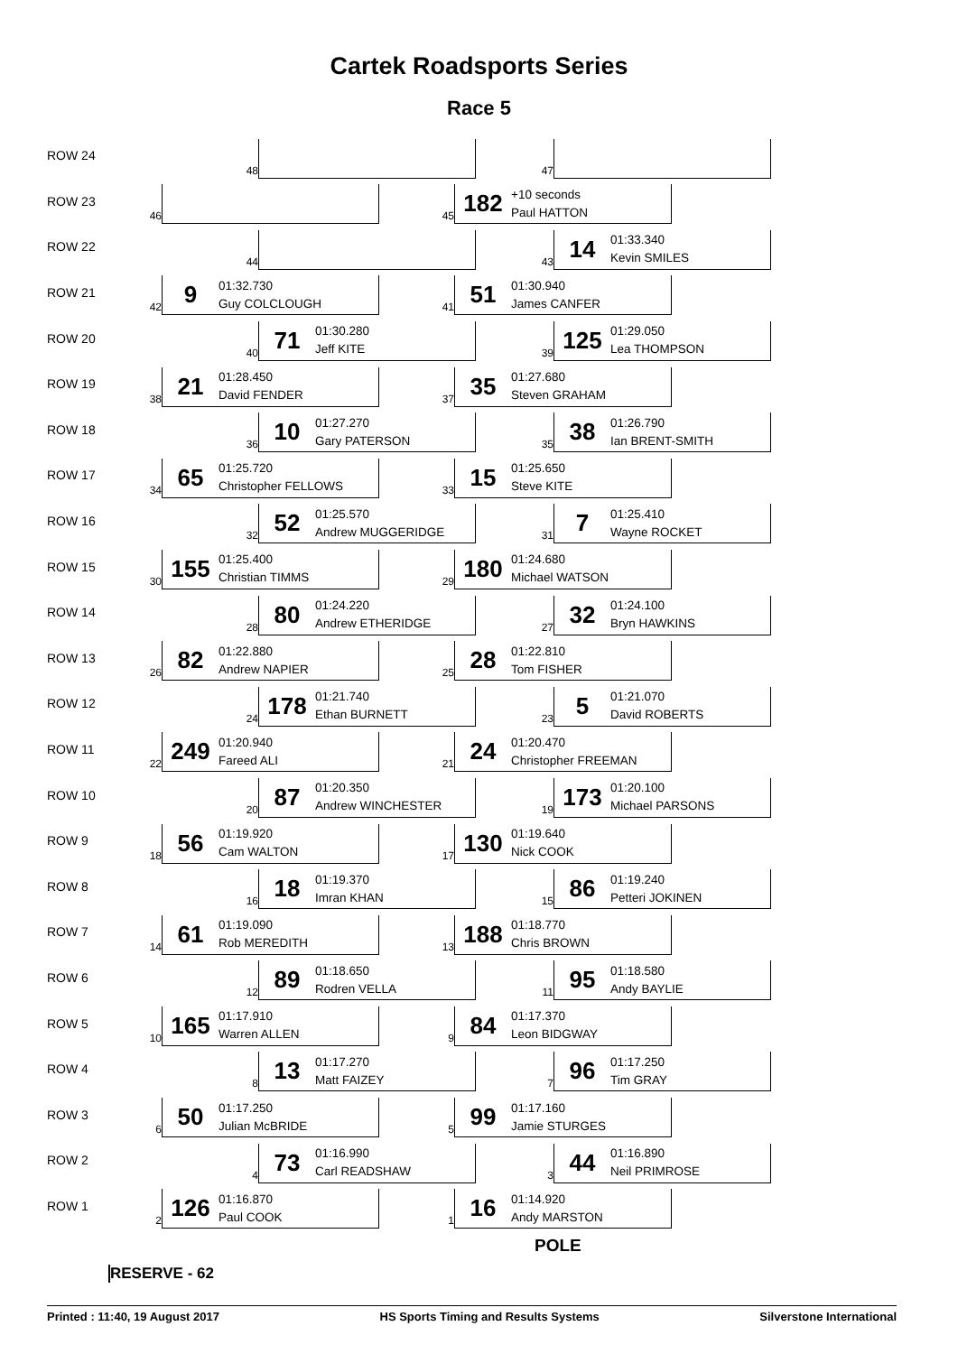Cartek Roadsports Series
Race 5
ROW 24
48
47
ROW 23
46
45
182
+10 seconds
Paul HATTON
ROW 22
44
43
14
01:33.340
Kevin SMILES
ROW 21
42
9
01:32.730
Guy COLCLOUGH
41
51
01:30.940
James CANFER
ROW 20
40
71
01:30.280
Jeff KITE
39
125
01:29.050
Lea THOMPSON
ROW 19
38
21
01:28.450
David FENDER
37
35
01:27.680
Steven GRAHAM
ROW 18
36
10
01:27.270
Gary PATERSON
35
38
01:26.790
Ian BRENT-SMITH
ROW 17
34
65
01:25.720
Christopher FELLOWS
33
15
01:25.650
Steve KITE
ROW 16
32
52
01:25.570
Andrew MUGGERIDGE
31
7
01:25.410
Wayne ROCKET
ROW 15
30
155
01:25.400
Christian TIMMS
29
180
01:24.680
Michael WATSON
ROW 14
28
80
01:24.220
Andrew ETHERIDGE
27
32
01:24.100
Bryn HAWKINS
ROW 13
26
82
01:22.880
Andrew NAPIER
25
28
01:22.810
Tom FISHER
ROW 12
24
178
01:21.740
Ethan BURNETT
23
5
01:21.070
David ROBERTS
ROW 11
22
249
01:20.940
Fareed ALI
21
24
01:20.470
Christopher FREEMAN
ROW 10
20
87
01:20.350
Andrew WINCHESTER
19
173
01:20.100
Michael PARSONS
ROW 9
18
56
01:19.920
Cam WALTON
17
130
01:19.640
Nick COOK
ROW 8
16
18
01:19.370
Imran KHAN
15
86
01:19.240
Petteri JOKINEN
ROW 7
14
61
01:19.090
Rob MEREDITH
13
188
01:18.770
Chris BROWN
ROW 6
12
89
01:18.650
Rodren VELLA
11
95
01:18.580
Andy BAYLIE
ROW 5
10
165
01:17.910
Warren ALLEN
9
84
01:17.370
Leon BIDGWAY
ROW 4
8
13
01:17.270
Matt FAIZEY
7
96
01:17.250
Tim GRAY
ROW 3
6
50
01:17.250
Julian McBRIDE
5
99
01:17.160
Jamie STURGES
ROW 2
4
73
01:16.990
Carl READSHAW
3
44
01:16.890
Neil PRIMROSE
ROW 1
2
126
01:16.870
Paul COOK
1
16
01:14.920
Andy MARSTON
POLE
RESERVE - 62
Printed : 11:40, 19 August 2017 HS Sports Timing and Results Systems Silverstone International